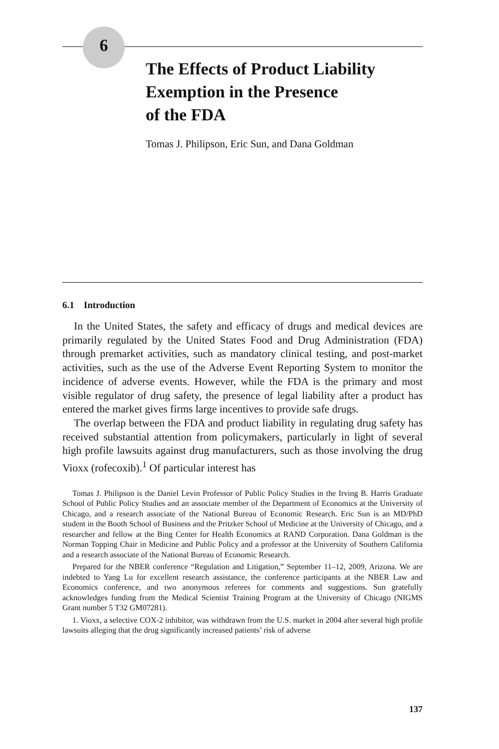6
The Effects of Product Liability
Exemption in the Presence
of the FDA
Tomas J. Philipson, Eric Sun, and Dana Goldman
6.1 Introduction
In the United States, the safety and efficacy of drugs and medical devices are primarily regulated by the United States Food and Drug Administration (FDA) through premarket activities, such as mandatory clinical testing, and post-market activities, such as the use of the Adverse Event Reporting System to monitor the incidence of adverse events. However, while the FDA is the primary and most visible regulator of drug safety, the presence of legal liability after a product has entered the market gives firms large incentives to provide safe drugs.
The overlap between the FDA and product liability in regulating drug safety has received substantial attention from policymakers, particularly in light of several high profile lawsuits against drug manufacturers, such as those involving the drug Vioxx (rofecoxib).<sup>1</sup> Of particular interest has
Tomas J. Philipson is the Daniel Levin Professor of Public Policy Studies in the Irving B. Harris Graduate School of Public Policy Studies and an associate member of the Department of Economics at the University of Chicago, and a research associate of the National Bureau of Economic Research. Eric Sun is an MD/PhD student in the Booth School of Business and the Pritzker School of Medicine at the University of Chicago, and a researcher and fellow at the Bing Center for Health Economics at RAND Corporation. Dana Goldman is the Norman Topping Chair in Medicine and Public Policy and a professor at the University of Southern California and a research associate of the National Bureau of Economic Research.
Prepared for the NBER conference “Regulation and Litigation,” September 11–12, 2009, Arizona. We are indebted to Yang Lu for excellent research assistance, the conference participants at the NBER Law and Economics conference, and two anonymous referees for comments and suggestions. Sun gratefully acknowledges funding from the Medical Scientist Training Program at the University of Chicago (NIGMS Grant number 5 T32 GM07281).
1. Vioxx, a selective COX-2 inhibitor, was withdrawn from the U.S. market in 2004 after several high profile lawsuits alleging that the drug significantly increased patients’ risk of adverse
137